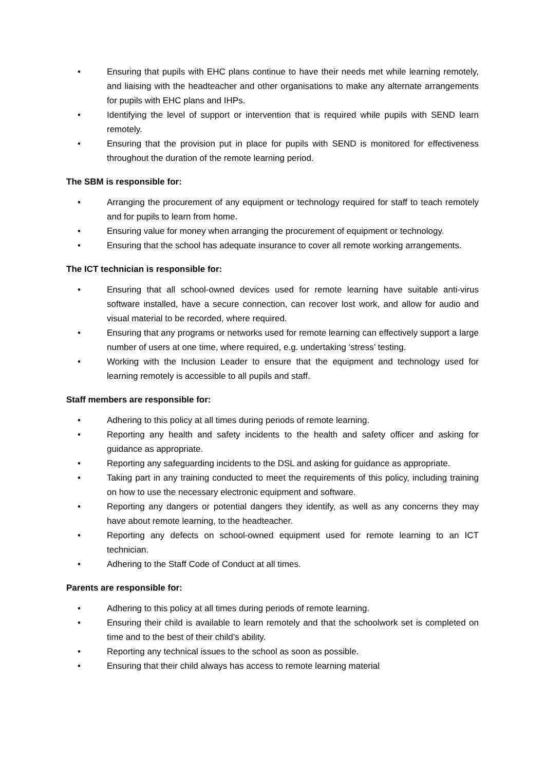• Ensuring that pupils with EHC plans continue to have their needs met while learning remotely, and liaising with the headteacher and other organisations to make any alternate arrangements for pupils with EHC plans and IHPs.
• Identifying the level of support or intervention that is required while pupils with SEND learn remotely.
• Ensuring that the provision put in place for pupils with SEND is monitored for effectiveness throughout the duration of the remote learning period.
The SBM is responsible for:
• Arranging the procurement of any equipment or technology required for staff to teach remotely and for pupils to learn from home.
• Ensuring value for money when arranging the procurement of equipment or technology.
• Ensuring that the school has adequate insurance to cover all remote working arrangements.
The ICT technician is responsible for:
• Ensuring that all school-owned devices used for remote learning have suitable anti-virus software installed, have a secure connection, can recover lost work, and allow for audio and visual material to be recorded, where required.
• Ensuring that any programs or networks used for remote learning can effectively support a large number of users at one time, where required, e.g. undertaking ‘stress’ testing.
• Working with the Inclusion Leader to ensure that the equipment and technology used for learning remotely is accessible to all pupils and staff.
Staff members are responsible for:
• Adhering to this policy at all times during periods of remote learning.
• Reporting any health and safety incidents to the health and safety officer and asking for guidance as appropriate.
• Reporting any safeguarding incidents to the DSL and asking for guidance as appropriate.
• Taking part in any training conducted to meet the requirements of this policy, including training on how to use the necessary electronic equipment and software.
• Reporting any dangers or potential dangers they identify, as well as any concerns they may have about remote learning, to the headteacher.
• Reporting any defects on school-owned equipment used for remote learning to an ICT technician.
• Adhering to the Staff Code of Conduct at all times.
Parents are responsible for:
• Adhering to this policy at all times during periods of remote learning.
• Ensuring their child is available to learn remotely and that the schoolwork set is completed on time and to the best of their child’s ability.
• Reporting any technical issues to the school as soon as possible.
• Ensuring that their child always has access to remote learning material